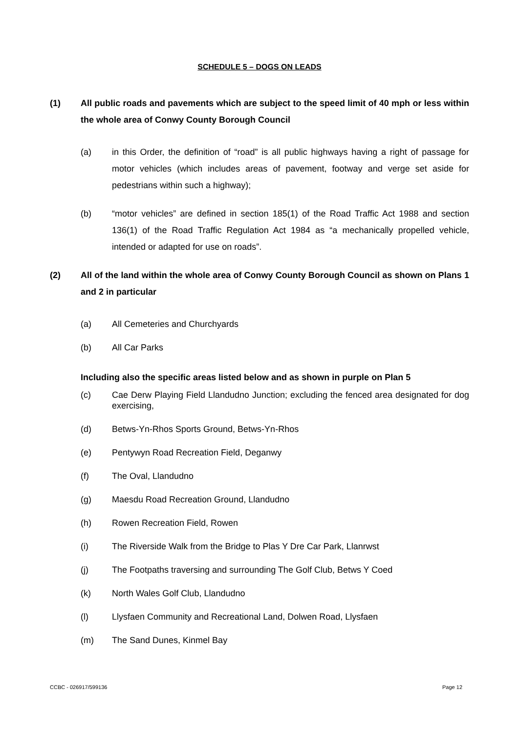SCHEDULE 5 – DOGS ON LEADS
(1) All public roads and pavements which are subject to the speed limit of 40 mph or less within the whole area of Conwy County Borough Council
(a) in this Order, the definition of “road” is all public highways having a right of passage for motor vehicles (which includes areas of pavement, footway and verge set aside for pedestrians within such a highway);
(b) “motor vehicles” are defined in section 185(1) of the Road Traffic Act 1988 and section 136(1) of the Road Traffic Regulation Act 1984 as “a mechanically propelled vehicle, intended or adapted for use on roads”.
(2) All of the land within the whole area of Conwy County Borough Council as shown on Plans 1 and 2 in particular
(a) All Cemeteries and Churchyards
(b) All Car Parks
Including also the specific areas listed below and as shown in purple on Plan 5
(c) Cae Derw Playing Field Llandudno Junction; excluding the fenced area designated for dog exercising,
(d) Betws-Yn-Rhos Sports Ground, Betws-Yn-Rhos
(e) Pentywyn Road Recreation Field, Deganwy
(f) The Oval, Llandudno
(g) Maesdu Road Recreation Ground, Llandudno
(h) Rowen Recreation Field, Rowen
(i) The Riverside Walk from the Bridge to Plas Y Dre Car Park, Llanrwst
(j) The Footpaths traversing and surrounding The Golf Club, Betws Y Coed
(k) North Wales Golf Club, Llandudno
(l) Llysfaen Community and Recreational Land, Dolwen Road, Llysfaen
(m) The Sand Dunes, Kinmel Bay
CCBC - 026917/599136 Page 12